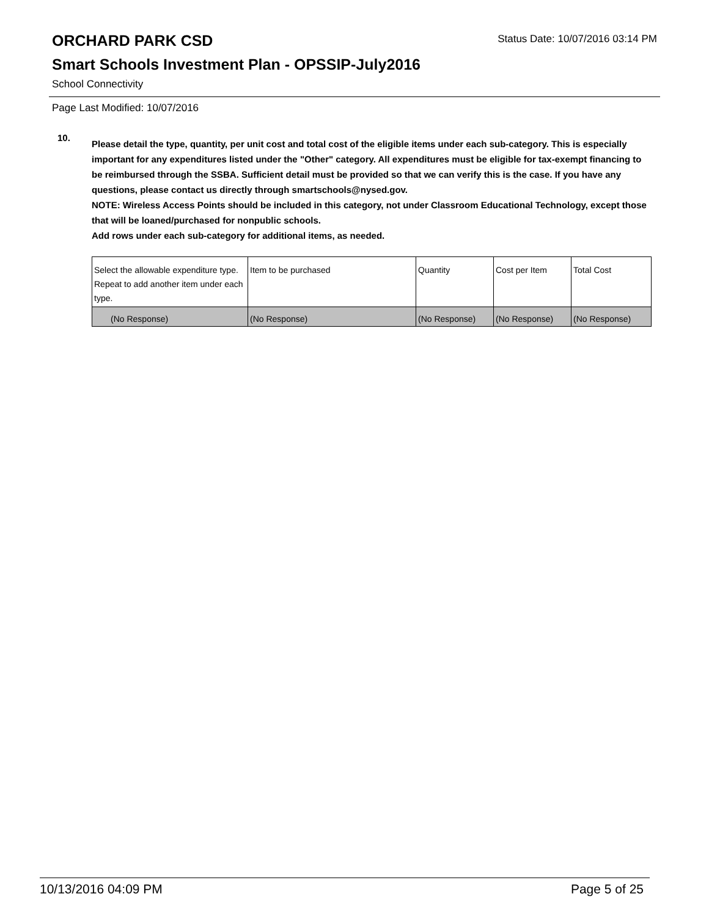ORCHARD PARK CSD
Status Date: 10/07/2016 03:14 PM
Smart Schools Investment Plan - OPSSIP-July2016
School Connectivity
Page Last Modified: 10/07/2016
10.
Please detail the type, quantity, per unit cost and total cost of the eligible items under each sub-category. This is especially important for any expenditures listed under the "Other" category. All expenditures must be eligible for tax-exempt financing to be reimbursed through the SSBA. Sufficient detail must be provided so that we can verify this is the case. If you have any questions, please contact us directly through smartschools@nysed.gov.
NOTE: Wireless Access Points should be included in this category, not under Classroom Educational Technology, except those that will be loaned/purchased for nonpublic schools.
Add rows under each sub-category for additional items, as needed.
| Select the allowable expenditure type. Repeat to add another item under each type. | Item to be purchased | Quantity | Cost per Item | Total Cost |
| (No Response) | (No Response) | (No Response) | (No Response) | (No Response) |
10/13/2016 04:09 PM Page 5 of 25